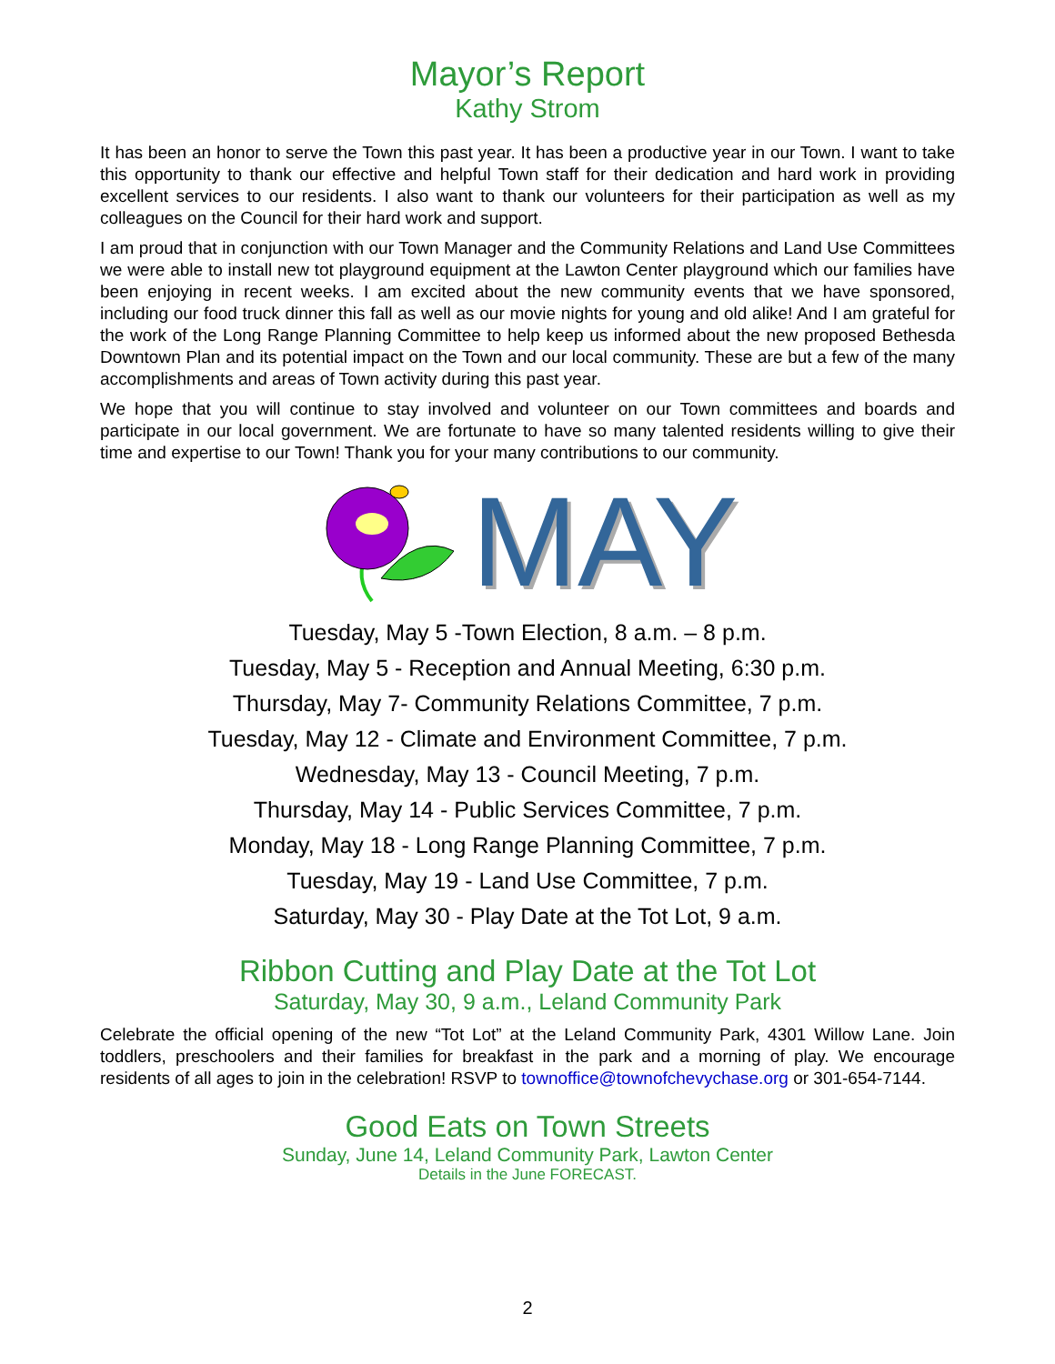Mayor’s Report
Kathy Strom
It has been an honor to serve the Town this past year. It has been a productive year in our Town. I want to take this opportunity to thank our effective and helpful Town staff for their dedication and hard work in providing excellent services to our residents. I also want to thank our volunteers for their participation as well as my colleagues on the Council for their hard work and support.
I am proud that in conjunction with our Town Manager and the Community Relations and Land Use Committees we were able to install new tot playground equipment at the Lawton Center playground which our families have been enjoying in recent weeks. I am excited about the new community events that we have sponsored, including our food truck dinner this fall as well as our movie nights for young and old alike! And I am grateful for the work of the Long Range Planning Committee to help keep us informed about the new proposed Bethesda Downtown Plan and its potential impact on the Town and our local community. These are but a few of the many accomplishments and areas of Town activity during this past year.
We hope that you will continue to stay involved and volunteer on our Town committees and boards and participate in our local government. We are fortunate to have so many talented residents willing to give their time and expertise to our Town! Thank you for your many contributions to our community.
MAY
Tuesday, May 5 -Town Election, 8 a.m. – 8 p.m.
Tuesday, May 5 - Reception and Annual Meeting, 6:30 p.m.
Thursday, May 7- Community Relations Committee, 7 p.m.
Tuesday, May 12 - Climate and Environment Committee, 7 p.m.
Wednesday, May 13 - Council Meeting, 7 p.m.
Thursday, May 14 - Public Services Committee, 7 p.m.
Monday, May 18 - Long Range Planning Committee, 7 p.m.
Tuesday, May 19 - Land Use Committee, 7 p.m.
Saturday, May 30 - Play Date at the Tot Lot, 9 a.m.
Ribbon Cutting and Play Date at the Tot Lot
Saturday, May 30, 9 a.m., Leland Community Park
Celebrate the official opening of the new “Tot Lot” at the Leland Community Park, 4301 Willow Lane. Join toddlers, preschoolers and their families for breakfast in the park and a morning of play. We encourage residents of all ages to join in the celebration! RSVP to townoffice@townofchevychase.org or 301-654-7144.
Good Eats on Town Streets
Sunday, June 14, Leland Community Park, Lawton Center
Details in the June FORECAST.
2